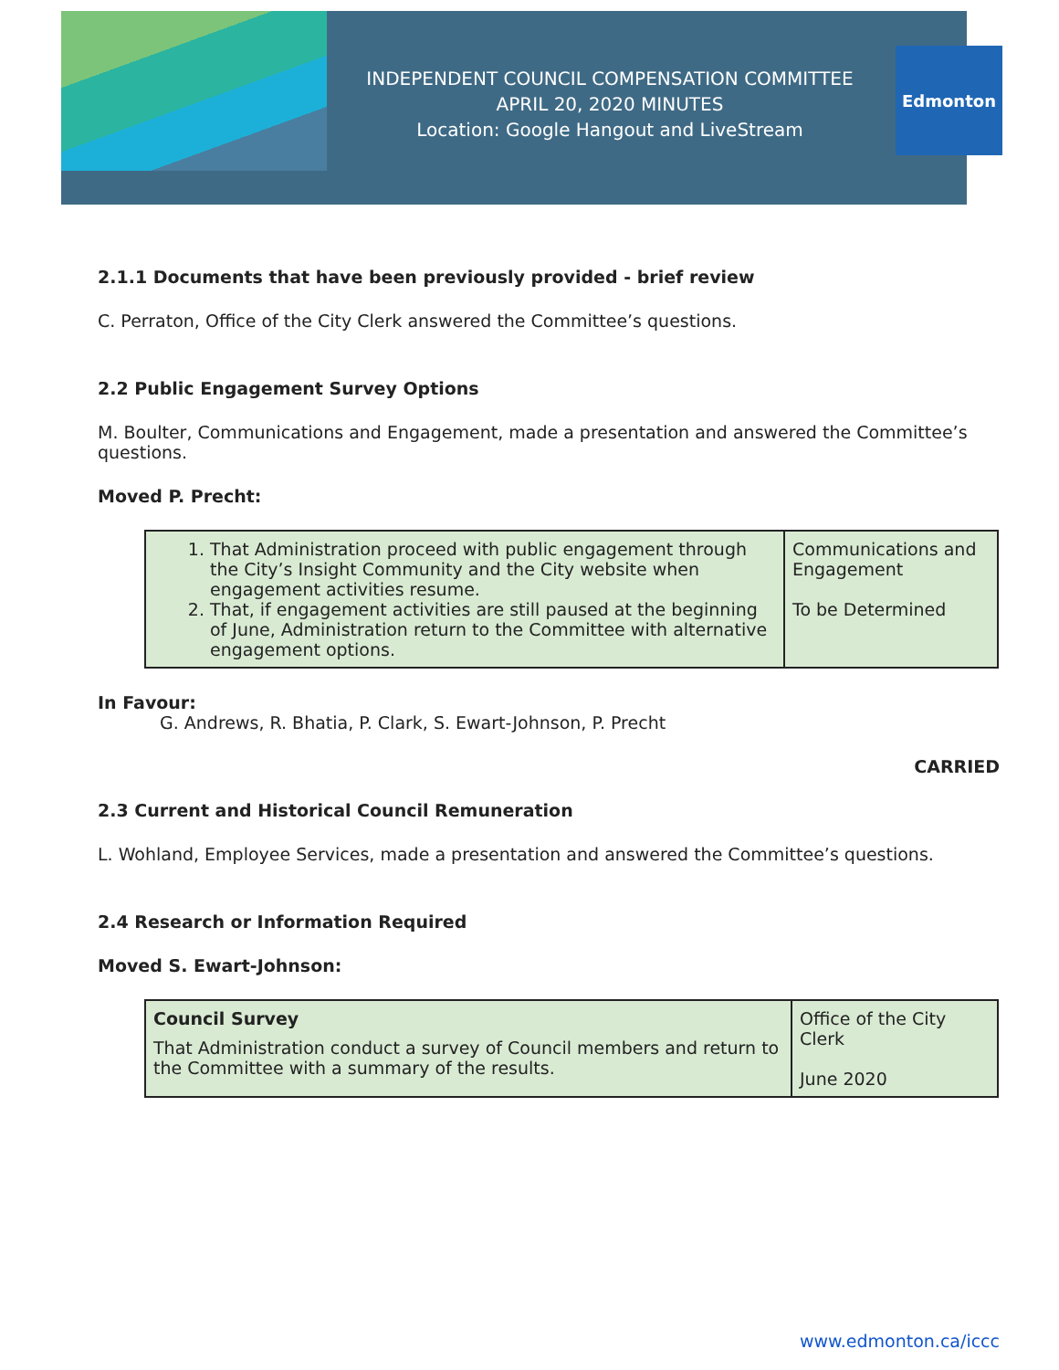INDEPENDENT COUNCIL COMPENSATION COMMITTEE
APRIL 20, 2020 MINUTES
Location: Google Hangout and LiveStream
Edmonton
2.1.1 Documents that have been previously provided - brief review
C. Perraton, Office of the City Clerk answered the Committee’s questions.
2.2 Public Engagement Survey Options
M. Boulter, Communications and Engagement, made a presentation and answered the Committee’s questions.
Moved P. Precht:
| 1. That Administration proceed with public engagement through the City’s Insight Community and the City website when engagement activities resume. 2. That, if engagement activities are still paused at the beginning of June, Administration return to the Committee with alternative engagement options. | Communications and Engagement To be Determined |
In Favour:
G. Andrews, R. Bhatia, P. Clark, S. Ewart-Johnson, P. Precht
CARRIED
2.3 Current and Historical Council Remuneration
L. Wohland, Employee Services, made a presentation and answered the Committee’s questions.
2.4 Research or Information Required
Moved S. Ewart-Johnson:
| Council Survey That Administration conduct a survey of Council members and return to the Committee with a summary of the results. | Office of the City Clerk June 2020 |
www.edmonton.ca/iccc